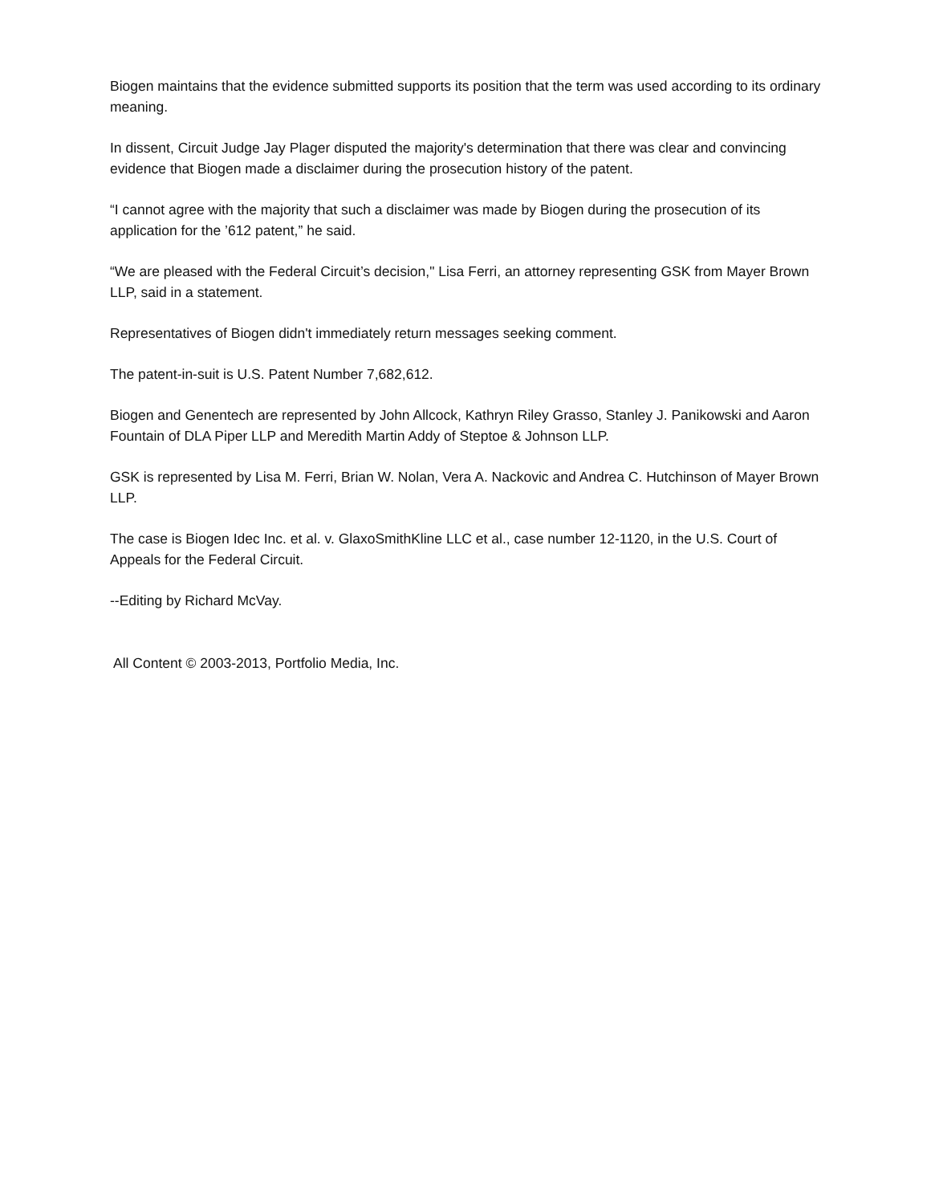Biogen maintains that the evidence submitted supports its position that the term was used according to its ordinary meaning.
In dissent, Circuit Judge Jay Plager disputed the majority's determination that there was clear and convincing evidence that Biogen made a disclaimer during the prosecution history of the patent.
“I cannot agree with the majority that such a disclaimer was made by Biogen during the prosecution of its application for the ’612 patent,” he said.
“We are pleased with the Federal Circuit’s decision," Lisa Ferri, an attorney representing GSK from Mayer Brown LLP, said in a statement.
Representatives of Biogen didn't immediately return messages seeking comment.
The patent-in-suit is U.S. Patent Number 7,682,612.
Biogen and Genentech are represented by John Allcock, Kathryn Riley Grasso, Stanley J. Panikowski and Aaron Fountain of DLA Piper LLP and Meredith Martin Addy of Steptoe & Johnson LLP.
GSK is represented by Lisa M. Ferri, Brian W. Nolan, Vera A. Nackovic and Andrea C. Hutchinson of Mayer Brown LLP.
The case is Biogen Idec Inc. et al. v. GlaxoSmithKline LLC et al., case number 12-1120, in the U.S. Court of Appeals for the Federal Circuit.
--Editing by Richard McVay.
All Content © 2003-2013, Portfolio Media, Inc.